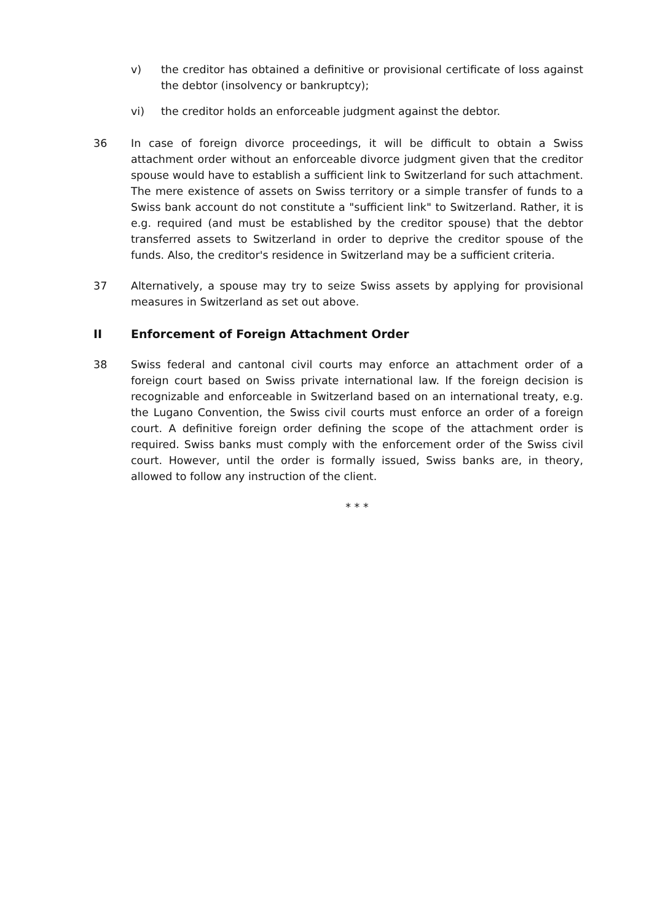v) the creditor has obtained a definitive or provisional certificate of loss against the debtor (insolvency or bankruptcy);
vi) the creditor holds an enforceable judgment against the debtor.
36 In case of foreign divorce proceedings, it will be difficult to obtain a Swiss attachment order without an enforceable divorce judgment given that the creditor spouse would have to establish a sufficient link to Switzerland for such attachment. The mere existence of assets on Swiss territory or a simple transfer of funds to a Swiss bank account do not constitute a "sufficient link" to Switzerland. Rather, it is e.g. required (and must be established by the creditor spouse) that the debtor transferred assets to Switzerland in order to deprive the creditor spouse of the funds. Also, the creditor's residence in Switzerland may be a sufficient criteria.
37 Alternatively, a spouse may try to seize Swiss assets by applying for provisional measures in Switzerland as set out above.
II Enforcement of Foreign Attachment Order
38 Swiss federal and cantonal civil courts may enforce an attachment order of a foreign court based on Swiss private international law. If the foreign decision is recognizable and enforceable in Switzerland based on an international treaty, e.g. the Lugano Convention, the Swiss civil courts must enforce an order of a foreign court. A definitive foreign order defining the scope of the attachment order is required. Swiss banks must comply with the enforcement order of the Swiss civil court. However, until the order is formally issued, Swiss banks are, in theory, allowed to follow any instruction of the client.
* * *